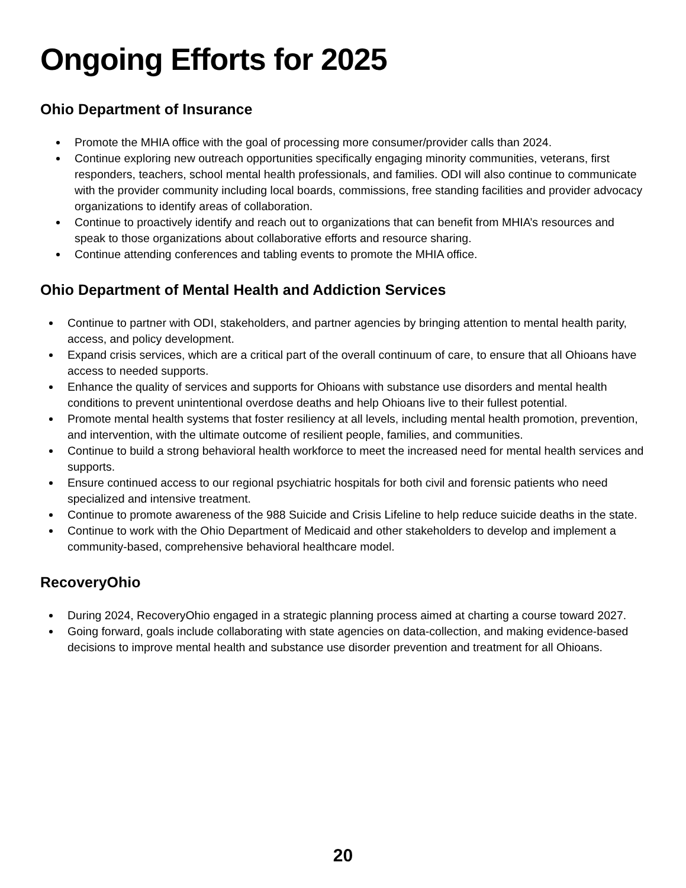Ongoing Efforts for 2025
Ohio Department of Insurance
Promote the MHIA office with the goal of processing more consumer/provider calls than 2024.
Continue exploring new outreach opportunities specifically engaging minority communities, veterans, first responders, teachers, school mental health professionals, and families. ODI will also continue to communicate with the provider community including local boards, commissions, free standing facilities and provider advocacy organizations to identify areas of collaboration.
Continue to proactively identify and reach out to organizations that can benefit from MHIA’s resources and speak to those organizations about collaborative efforts and resource sharing.
Continue attending conferences and tabling events to promote the MHIA office.
Ohio Department of Mental Health and Addiction Services
Continue to partner with ODI, stakeholders, and partner agencies by bringing attention to mental health parity, access, and policy development.
Expand crisis services, which are a critical part of the overall continuum of care, to ensure that all Ohioans have access to needed supports.
Enhance the quality of services and supports for Ohioans with substance use disorders and mental health conditions to prevent unintentional overdose deaths and help Ohioans live to their fullest potential.
Promote mental health systems that foster resiliency at all levels, including mental health promotion, prevention, and intervention, with the ultimate outcome of resilient people, families, and communities.
Continue to build a strong behavioral health workforce to meet the increased need for mental health services and supports.
Ensure continued access to our regional psychiatric hospitals for both civil and forensic patients who need specialized and intensive treatment.
Continue to promote awareness of the 988 Suicide and Crisis Lifeline to help reduce suicide deaths in the state.
Continue to work with the Ohio Department of Medicaid and other stakeholders to develop and implement a community-based, comprehensive behavioral healthcare model.
RecoveryOhio
During 2024, RecoveryOhio engaged in a strategic planning process aimed at charting a course toward 2027.
Going forward, goals include collaborating with state agencies on data-collection, and making evidence-based decisions to improve mental health and substance use disorder prevention and treatment for all Ohioans.
20